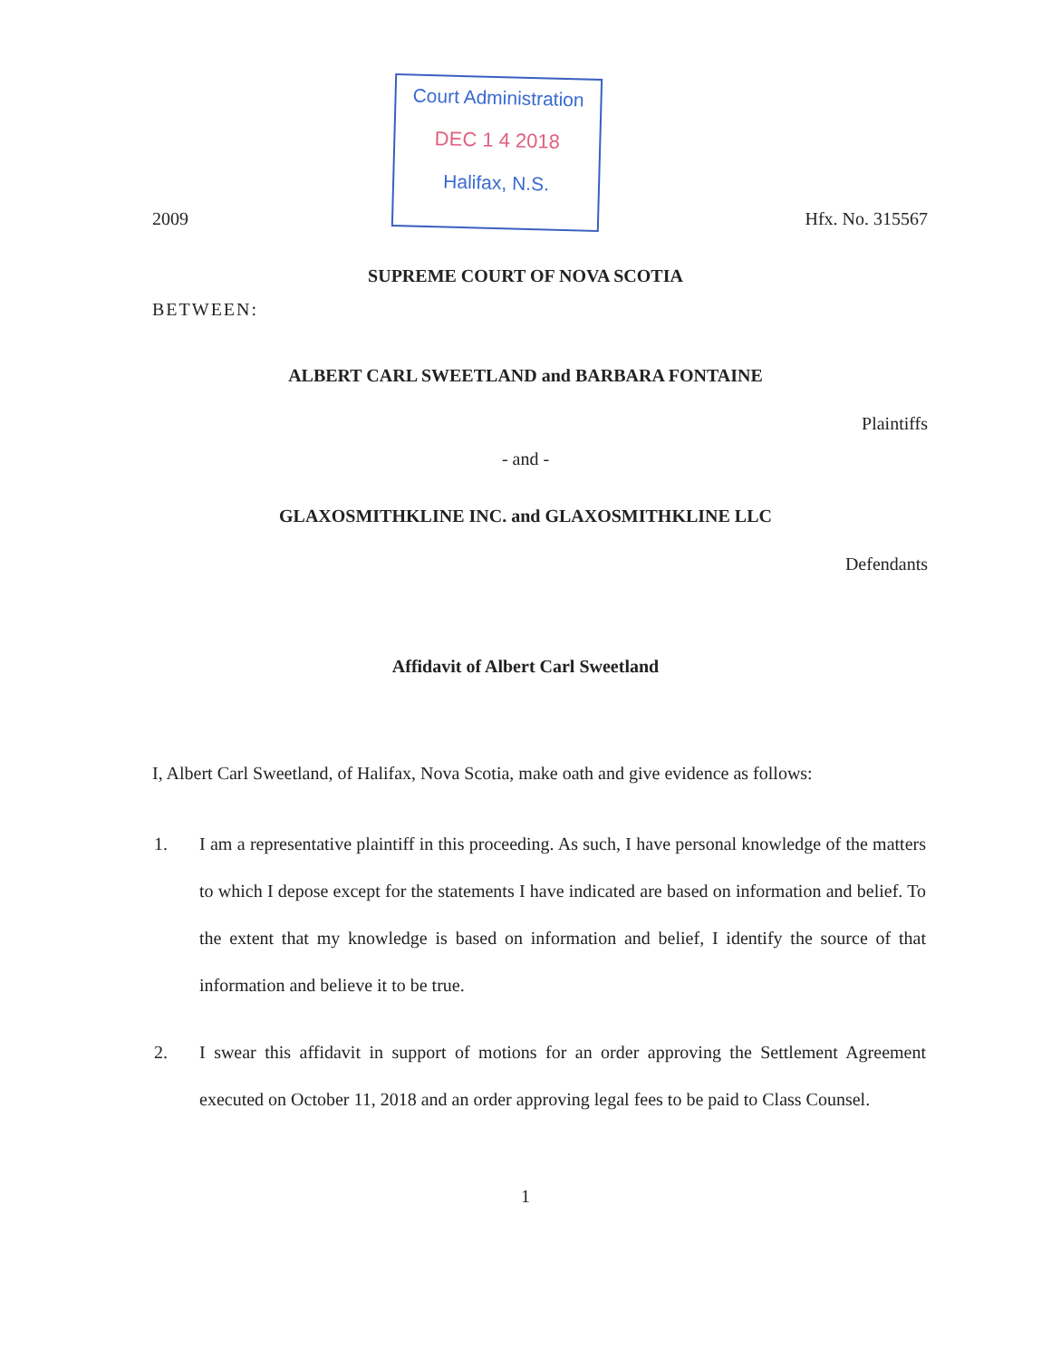2009
Court Administration
DEC 1 4 2018
Halifax, N.S.
Hfx. No. 315567
SUPREME COURT OF NOVA SCOTIA
BETWEEN:
ALBERT CARL SWEETLAND and BARBARA FONTAINE
Plaintiffs
- and -
GLAXOSMITHKLINE INC. and GLAXOSMITHKLINE LLC
Defendants
Affidavit of Albert Carl Sweetland
I, Albert Carl Sweetland, of Halifax, Nova Scotia, make oath and give evidence as follows:
1. I am a representative plaintiff in this proceeding. As such, I have personal knowledge of the matters to which I depose except for the statements I have indicated are based on information and belief. To the extent that my knowledge is based on information and belief, I identify the source of that information and believe it to be true.
2. I swear this affidavit in support of motions for an order approving the Settlement Agreement executed on October 11, 2018 and an order approving legal fees to be paid to Class Counsel.
1